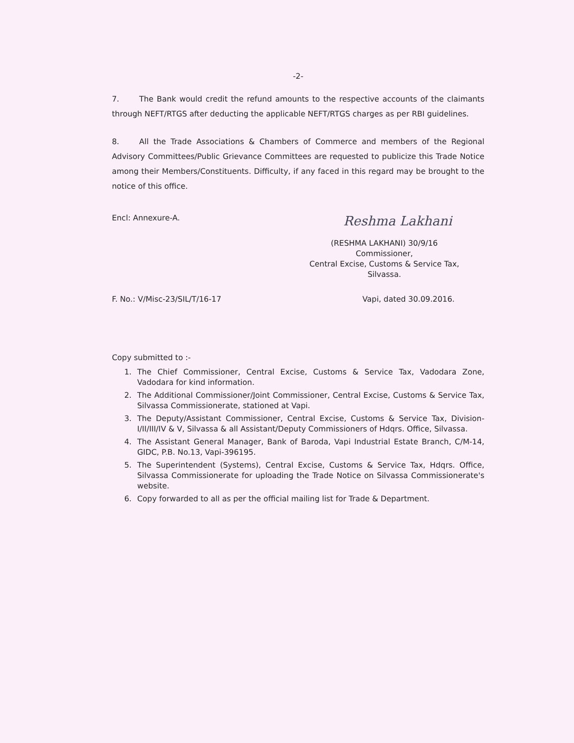-2-
7. The Bank would credit the refund amounts to the respective accounts of the claimants through NEFT/RTGS after deducting the applicable NEFT/RTGS charges as per RBI guidelines.
8. All the Trade Associations & Chambers of Commerce and members of the Regional Advisory Committees/Public Grievance Committees are requested to publicize this Trade Notice among their Members/Constituents. Difficulty, if any faced in this regard may be brought to the notice of this office.
Encl: Annexure-A.
Reshma Lakhani
(RESHMA LAKHANI) 30/9/16
Commissioner,
Central Excise, Customs & Service Tax,
Silvassa.
F. No.: V/Misc-23/SIL/T/16-17 Vapi, dated 30.09.2016.
Copy submitted to :-
1. The Chief Commissioner, Central Excise, Customs & Service Tax, Vadodara Zone, Vadodara for kind information.
2. The Additional Commissioner/Joint Commissioner, Central Excise, Customs & Service Tax, Silvassa Commissionerate, stationed at Vapi.
3. The Deputy/Assistant Commissioner, Central Excise, Customs & Service Tax, Division-I/II/III/IV & V, Silvassa & all Assistant/Deputy Commissioners of Hdqrs. Office, Silvassa.
4. The Assistant General Manager, Bank of Baroda, Vapi Industrial Estate Branch, C/M-14, GIDC, P.B. No.13, Vapi-396195.
5. The Superintendent (Systems), Central Excise, Customs & Service Tax, Hdqrs. Office, Silvassa Commissionerate for uploading the Trade Notice on Silvassa Commissionerate's website.
6. Copy forwarded to all as per the official mailing list for Trade & Department.